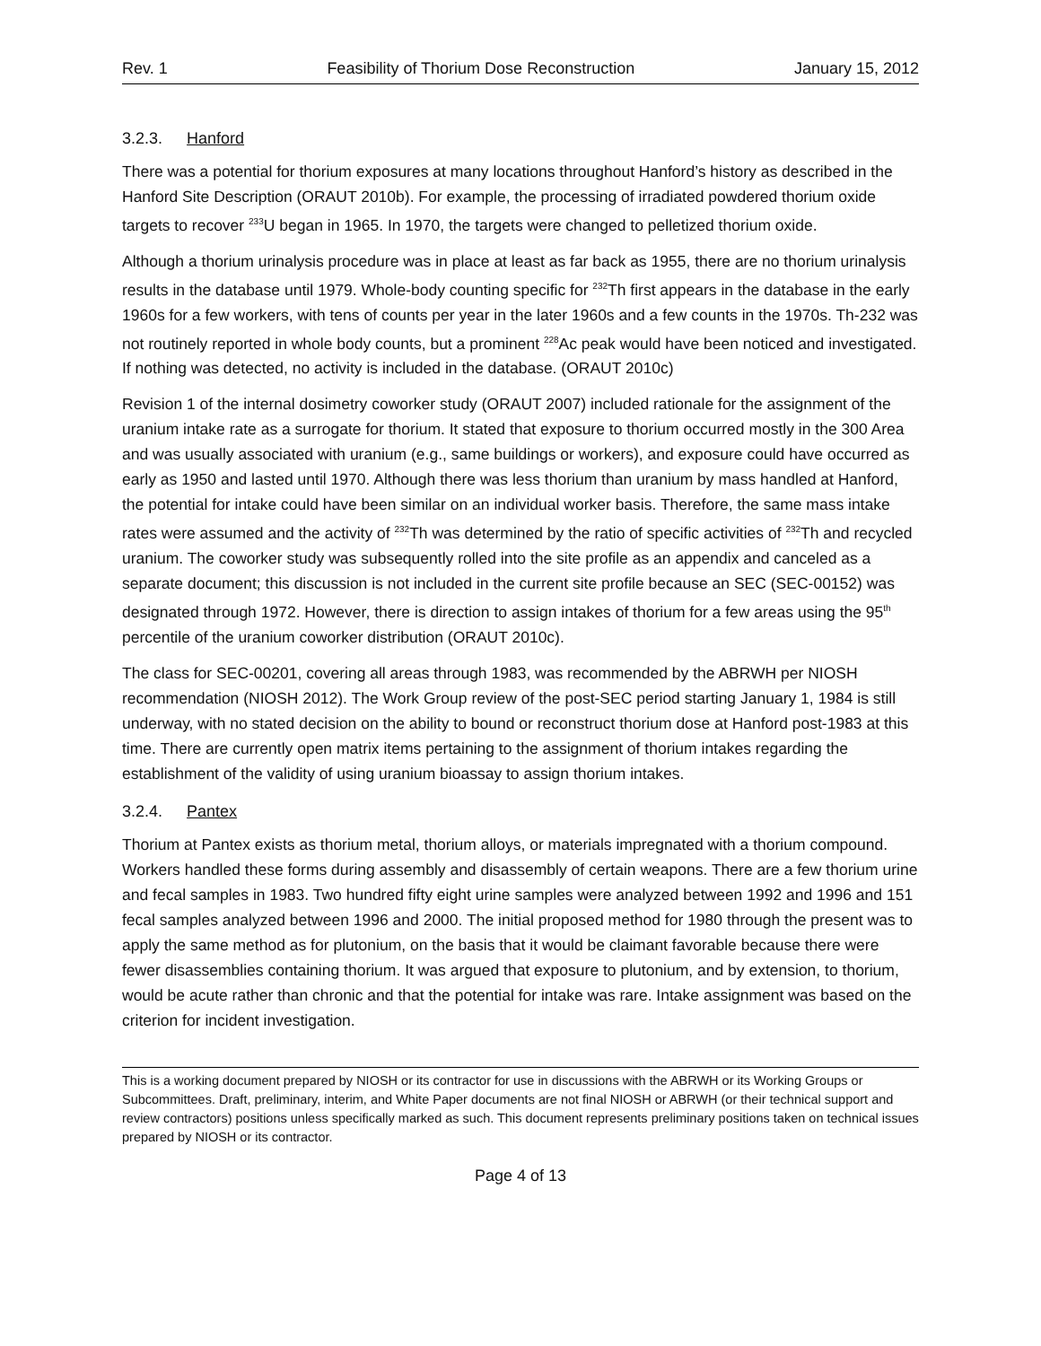Rev. 1 Feasibility of Thorium Dose Reconstruction January 15, 2012
3.2.3. Hanford
There was a potential for thorium exposures at many locations throughout Hanford’s history as described in the Hanford Site Description (ORAUT 2010b). For example, the processing of irradiated powdered thorium oxide targets to recover <sup>233</sup>U began in 1965. In 1970, the targets were changed to pelletized thorium oxide.
Although a thorium urinalysis procedure was in place at least as far back as 1955, there are no thorium urinalysis results in the database until 1979. Whole-body counting specific for <sup>232</sup>Th first appears in the database in the early 1960s for a few workers, with tens of counts per year in the later 1960s and a few counts in the 1970s. Th-232 was not routinely reported in whole body counts, but a prominent <sup>228</sup>Ac peak would have been noticed and investigated. If nothing was detected, no activity is included in the database. (ORAUT 2010c)
Revision 1 of the internal dosimetry coworker study (ORAUT 2007) included rationale for the assignment of the uranium intake rate as a surrogate for thorium. It stated that exposure to thorium occurred mostly in the 300 Area and was usually associated with uranium (e.g., same buildings or workers), and exposure could have occurred as early as 1950 and lasted until 1970. Although there was less thorium than uranium by mass handled at Hanford, the potential for intake could have been similar on an individual worker basis. Therefore, the same mass intake rates were assumed and the activity of <sup>232</sup>Th was determined by the ratio of specific activities of <sup>232</sup>Th and recycled uranium. The coworker study was subsequently rolled into the site profile as an appendix and canceled as a separate document; this discussion is not included in the current site profile because an SEC (SEC-00152) was designated through 1972. However, there is direction to assign intakes of thorium for a few areas using the 95<sup>th</sup> percentile of the uranium coworker distribution (ORAUT 2010c).
The class for SEC-00201, covering all areas through 1983, was recommended by the ABRWH per NIOSH recommendation (NIOSH 2012). The Work Group review of the post-SEC period starting January 1, 1984 is still underway, with no stated decision on the ability to bound or reconstruct thorium dose at Hanford post-1983 at this time. There are currently open matrix items pertaining to the assignment of thorium intakes regarding the establishment of the validity of using uranium bioassay to assign thorium intakes.
3.2.4. Pantex
Thorium at Pantex exists as thorium metal, thorium alloys, or materials impregnated with a thorium compound. Workers handled these forms during assembly and disassembly of certain weapons. There are a few thorium urine and fecal samples in 1983. Two hundred fifty eight urine samples were analyzed between 1992 and 1996 and 151 fecal samples analyzed between 1996 and 2000. The initial proposed method for 1980 through the present was to apply the same method as for plutonium, on the basis that it would be claimant favorable because there were fewer disassemblies containing thorium. It was argued that exposure to plutonium, and by extension, to thorium, would be acute rather than chronic and that the potential for intake was rare. Intake assignment was based on the criterion for incident investigation.
This is a working document prepared by NIOSH or its contractor for use in discussions with the ABRWH or its Working Groups or Subcommittees. Draft, preliminary, interim, and White Paper documents are not final NIOSH or ABRWH (or their technical support and review contractors) positions unless specifically marked as such. This document represents preliminary positions taken on technical issues prepared by NIOSH or its contractor.
Page 4 of 13